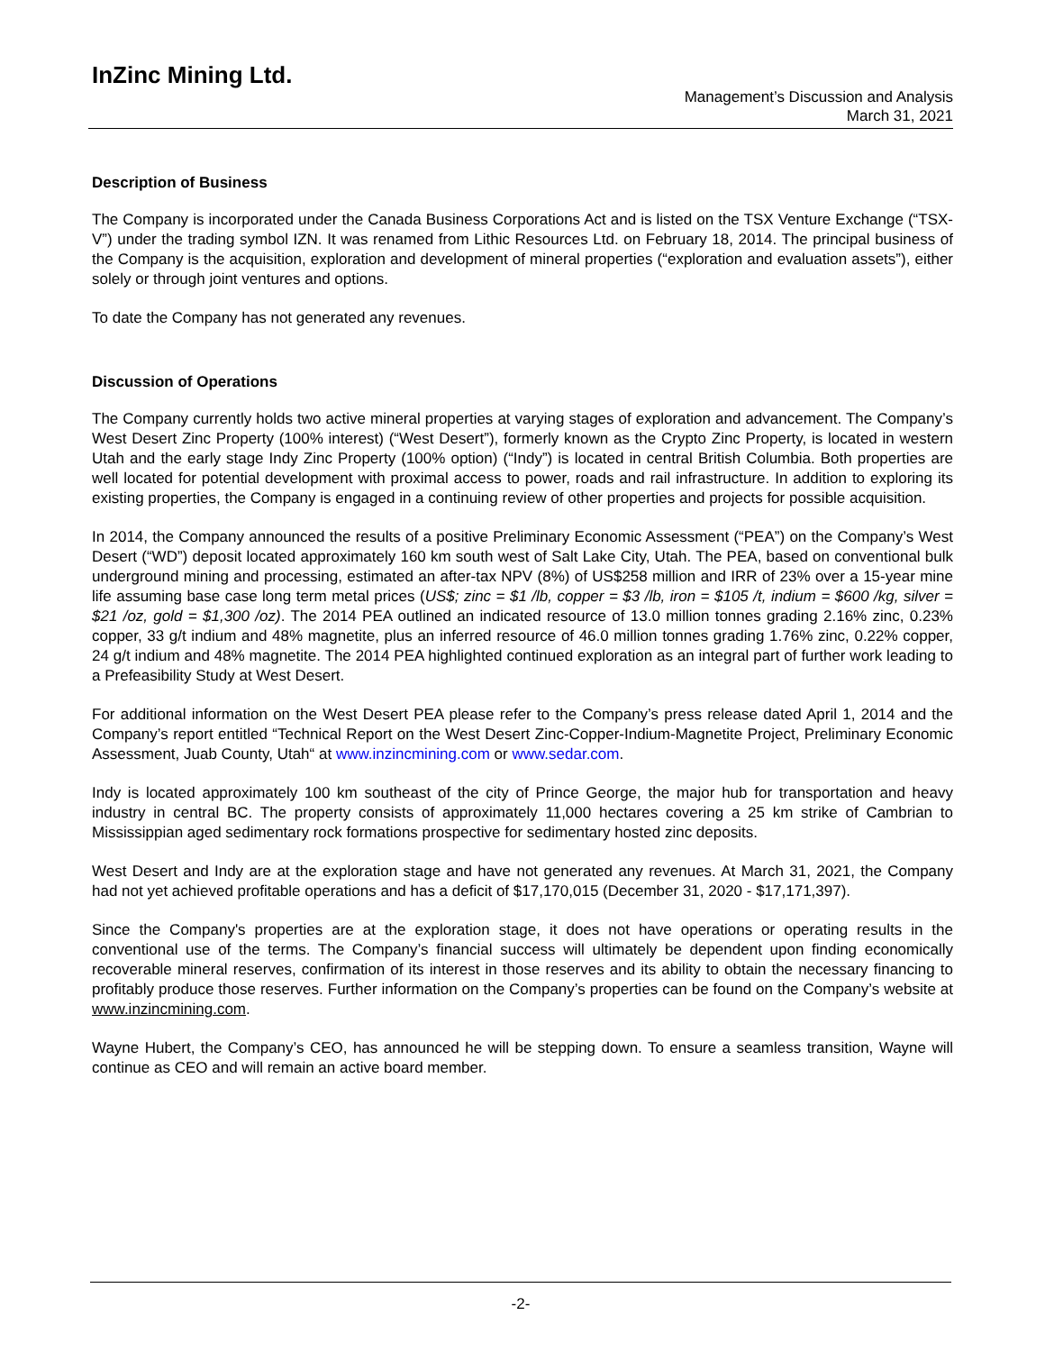InZinc Mining Ltd.
Management’s Discussion and Analysis
March 31, 2021
Description of Business
The Company is incorporated under the Canada Business Corporations Act and is listed on the TSX Venture Exchange (“TSX-V”) under the trading symbol IZN. It was renamed from Lithic Resources Ltd. on February 18, 2014. The principal business of the Company is the acquisition, exploration and development of mineral properties (“exploration and evaluation assets”), either solely or through joint ventures and options.
To date the Company has not generated any revenues.
Discussion of Operations
The Company currently holds two active mineral properties at varying stages of exploration and advancement. The Company’s West Desert Zinc Property (100% interest) (“West Desert”), formerly known as the Crypto Zinc Property, is located in western Utah and the early stage Indy Zinc Property (100% option) (“Indy”) is located in central British Columbia. Both properties are well located for potential development with proximal access to power, roads and rail infrastructure. In addition to exploring its existing properties, the Company is engaged in a continuing review of other properties and projects for possible acquisition.
In 2014, the Company announced the results of a positive Preliminary Economic Assessment (“PEA”) on the Company’s West Desert (“WD”) deposit located approximately 160 km south west of Salt Lake City, Utah. The PEA, based on conventional bulk underground mining and processing, estimated an after-tax NPV (8%) of US$258 million and IRR of 23% over a 15-year mine life assuming base case long term metal prices (US$; zinc = $1 /lb, copper = $3 /lb, iron = $105 /t, indium = $600 /kg, silver = $21 /oz, gold = $1,300 /oz). The 2014 PEA outlined an indicated resource of 13.0 million tonnes grading 2.16% zinc, 0.23% copper, 33 g/t indium and 48% magnetite, plus an inferred resource of 46.0 million tonnes grading 1.76% zinc, 0.22% copper, 24 g/t indium and 48% magnetite. The 2014 PEA highlighted continued exploration as an integral part of further work leading to a Prefeasibility Study at West Desert.
For additional information on the West Desert PEA please refer to the Company’s press release dated April 1, 2014 and the Company’s report entitled “Technical Report on the West Desert Zinc-Copper-Indium-Magnetite Project, Preliminary Economic Assessment, Juab County, Utah“ at www.inzincmining.com or www.sedar.com.
Indy is located approximately 100 km southeast of the city of Prince George, the major hub for transportation and heavy industry in central BC. The property consists of approximately 11,000 hectares covering a 25 km strike of Cambrian to Mississippian aged sedimentary rock formations prospective for sedimentary hosted zinc deposits.
West Desert and Indy are at the exploration stage and have not generated any revenues. At March 31, 2021, the Company had not yet achieved profitable operations and has a deficit of $17,170,015 (December 31, 2020 - $17,171,397).
Since the Company's properties are at the exploration stage, it does not have operations or operating results in the conventional use of the terms. The Company’s financial success will ultimately be dependent upon finding economically recoverable mineral reserves, confirmation of its interest in those reserves and its ability to obtain the necessary financing to profitably produce those reserves. Further information on the Company’s properties can be found on the Company’s website at www.inzincmining.com.
Wayne Hubert, the Company’s CEO, has announced he will be stepping down. To ensure a seamless transition, Wayne will continue as CEO and will remain an active board member.
-2-